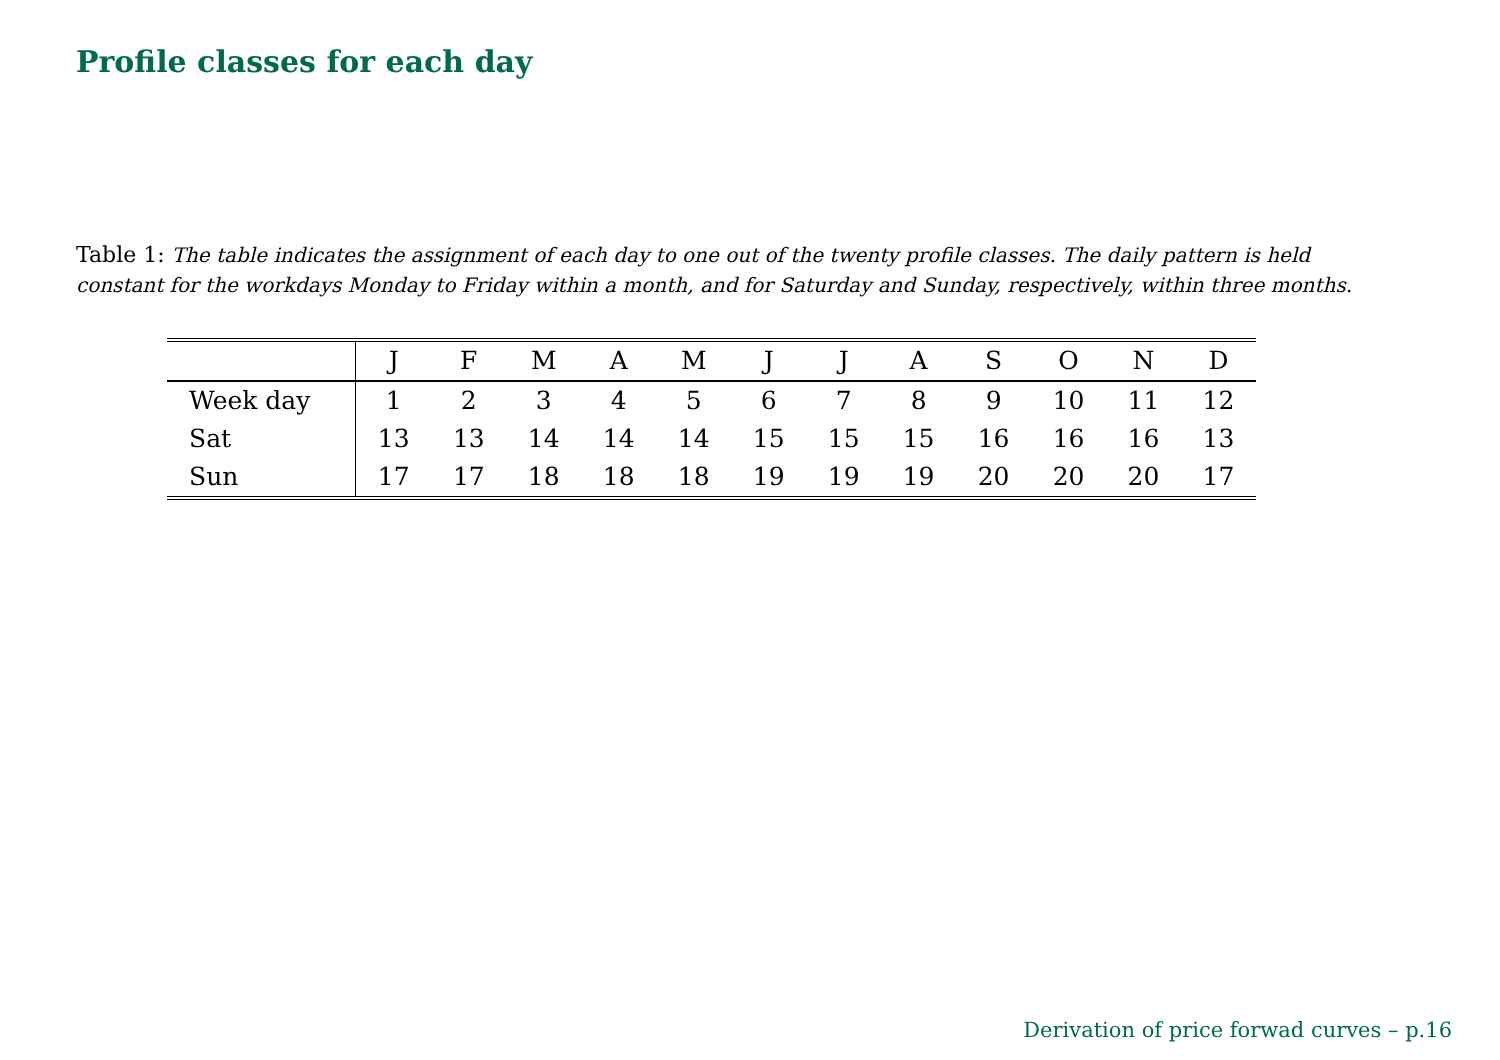Profile classes for each day
Table 1: The table indicates the assignment of each day to one out of the twenty profile classes. The daily pattern is held constant for the workdays Monday to Friday within a month, and for Saturday and Sunday, respectively, within three months.
| | J | F | M | A | M | J | J | A | S | O | N | D |
| --- | --- | --- | --- | --- | --- | --- | --- | --- | --- | --- | --- | --- |
| Week day | 1 | 2 | 3 | 4 | 5 | 6 | 7 | 8 | 9 | 10 | 11 | 12 |
| Sat | 13 | 13 | 14 | 14 | 14 | 15 | 15 | 15 | 16 | 16 | 16 | 13 |
| Sun | 17 | 17 | 18 | 18 | 18 | 19 | 19 | 19 | 20 | 20 | 20 | 17 |
Derivation of price forwad curves – p.16